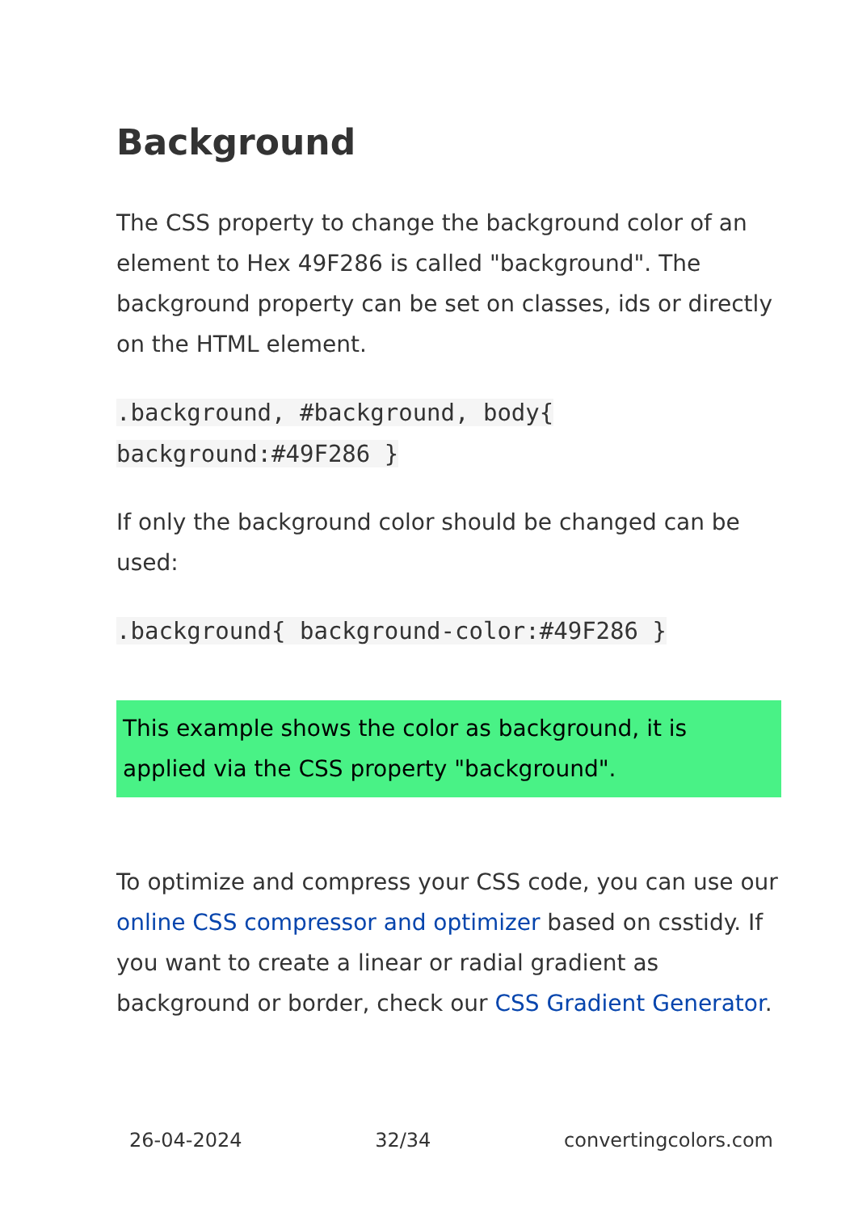Background
The CSS property to change the background color of an element to Hex 49F286 is called "background". The background property can be set on classes, ids or directly on the HTML element.
.background, #background, body{
background:#49F286 }
If only the background color should be changed can be used:
.background{ background-color:#49F286 }
This example shows the color as background, it is applied via the CSS property "background".
To optimize and compress your CSS code, you can use our online CSS compressor and optimizer based on csstidy. If you want to create a linear or radial gradient as background or border, check our CSS Gradient Generator.
26-04-2024 32/34 convertingcolors.com